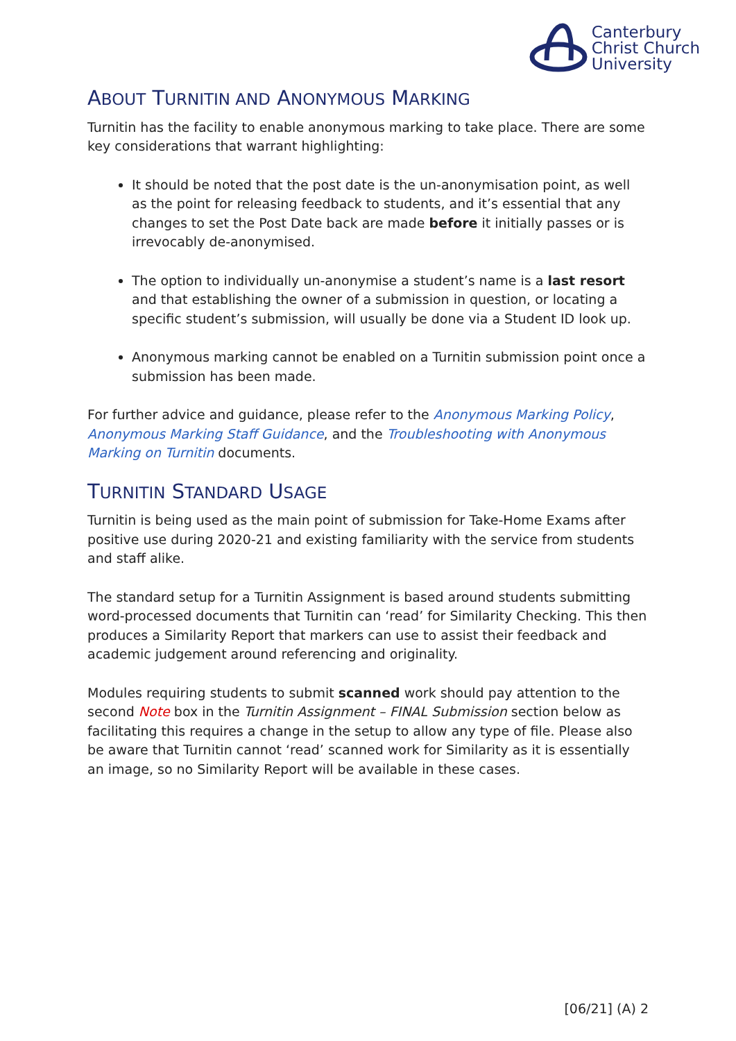Canterbury
Christ Church
University
ABOUT TURNITIN AND ANONYMOUS MARKING
Turnitin has the facility to enable anonymous marking to take place. There are some key considerations that warrant highlighting:
It should be noted that the post date is the un-anonymisation point, as well as the point for releasing feedback to students, and it’s essential that any changes to set the Post Date back are made before it initially passes or is irrevocably de-anonymised.
The option to individually un-anonymise a student’s name is a last resort and that establishing the owner of a submission in question, or locating a specific student’s submission, will usually be done via a Student ID look up.
Anonymous marking cannot be enabled on a Turnitin submission point once a submission has been made.
For further advice and guidance, please refer to the Anonymous Marking Policy, Anonymous Marking Staff Guidance, and the Troubleshooting with Anonymous Marking on Turnitin documents.
TURNITIN STANDARD USAGE
Turnitin is being used as the main point of submission for Take-Home Exams after positive use during 2020-21 and existing familiarity with the service from students and staff alike.
The standard setup for a Turnitin Assignment is based around students submitting word-processed documents that Turnitin can ‘read’ for Similarity Checking. This then produces a Similarity Report that markers can use to assist their feedback and academic judgement around referencing and originality.
Modules requiring students to submit scanned work should pay attention to the second Note box in the Turnitin Assignment – FINAL Submission section below as facilitating this requires a change in the setup to allow any type of file. Please also be aware that Turnitin cannot ‘read’ scanned work for Similarity as it is essentially an image, so no Similarity Report will be available in these cases.
[06/21] (A) 2